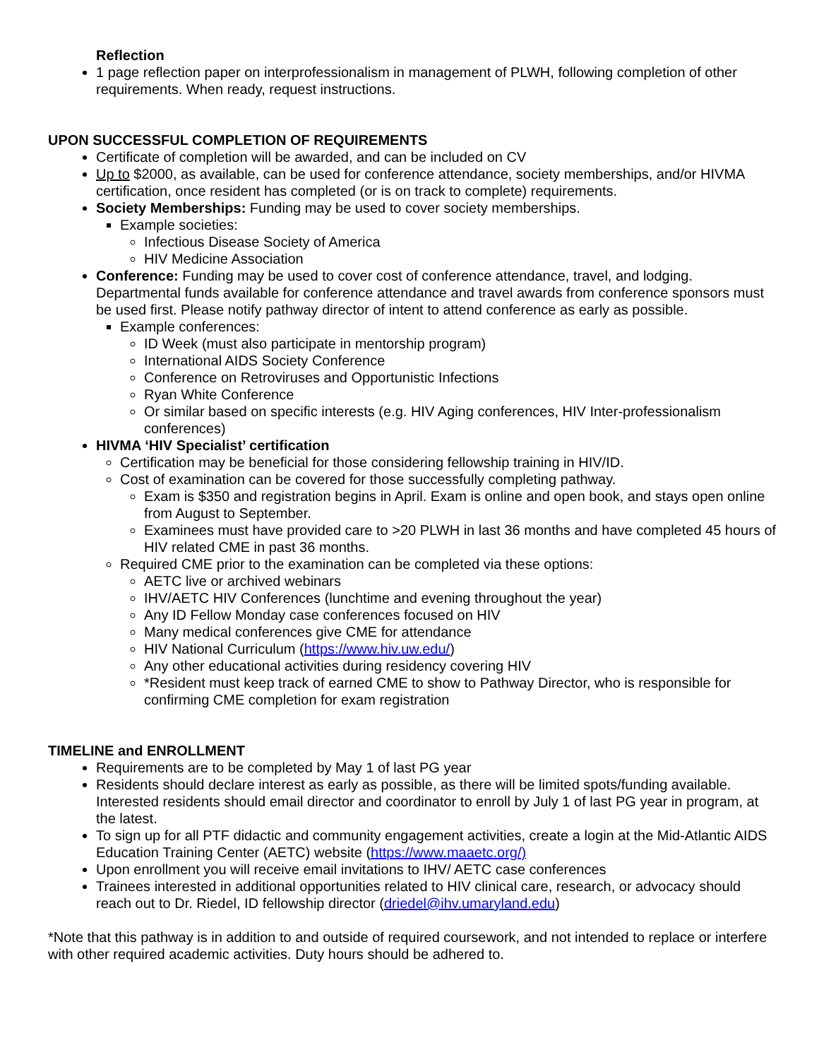Reflection
1 page reflection paper on interprofessionalism in management of PLWH, following completion of other requirements. When ready, request instructions.
UPON SUCCESSFUL COMPLETION OF REQUIREMENTS
Certificate of completion will be awarded, and can be included on CV
Up to $2000, as available, can be used for conference attendance, society memberships, and/or HIVMA certification, once resident has completed (or is on track to complete) requirements.
Society Memberships: Funding may be used to cover society memberships.
Example societies:
Infectious Disease Society of America
HIV Medicine Association
Conference: Funding may be used to cover cost of conference attendance, travel, and lodging. Departmental funds available for conference attendance and travel awards from conference sponsors must be used first. Please notify pathway director of intent to attend conference as early as possible.
Example conferences:
ID Week (must also participate in mentorship program)
International AIDS Society Conference
Conference on Retroviruses and Opportunistic Infections
Ryan White Conference
Or similar based on specific interests (e.g. HIV Aging conferences, HIV Inter-professionalism conferences)
HIVMA ‘HIV Specialist’ certification
Certification may be beneficial for those considering fellowship training in HIV/ID.
Cost of examination can be covered for those successfully completing pathway.
Exam is $350 and registration begins in April. Exam is online and open book, and stays open online from August to September.
Examinees must have provided care to >20 PLWH in last 36 months and have completed 45 hours of HIV related CME in past 36 months.
Required CME prior to the examination can be completed via these options:
AETC live or archived webinars
IHV/AETC HIV Conferences (lunchtime and evening throughout the year)
Any ID Fellow Monday case conferences focused on HIV
Many medical conferences give CME for attendance
HIV National Curriculum (https://www.hiv.uw.edu/)
Any other educational activities during residency covering HIV
*Resident must keep track of earned CME to show to Pathway Director, who is responsible for confirming CME completion for exam registration
TIMELINE and ENROLLMENT
Requirements are to be completed by May 1 of last PG year
Residents should declare interest as early as possible, as there will be limited spots/funding available. Interested residents should email director and coordinator to enroll by July 1 of last PG year in program, at the latest.
To sign up for all PTF didactic and community engagement activities, create a login at the Mid-Atlantic AIDS Education Training Center (AETC) website (https://www.maaetc.org/)
Upon enrollment you will receive email invitations to IHV/ AETC case conferences
Trainees interested in additional opportunities related to HIV clinical care, research, or advocacy should reach out to Dr. Riedel, ID fellowship director (driedel@ihv.umaryland.edu)
*Note that this pathway is in addition to and outside of required coursework, and not intended to replace or interfere with other required academic activities. Duty hours should be adhered to.